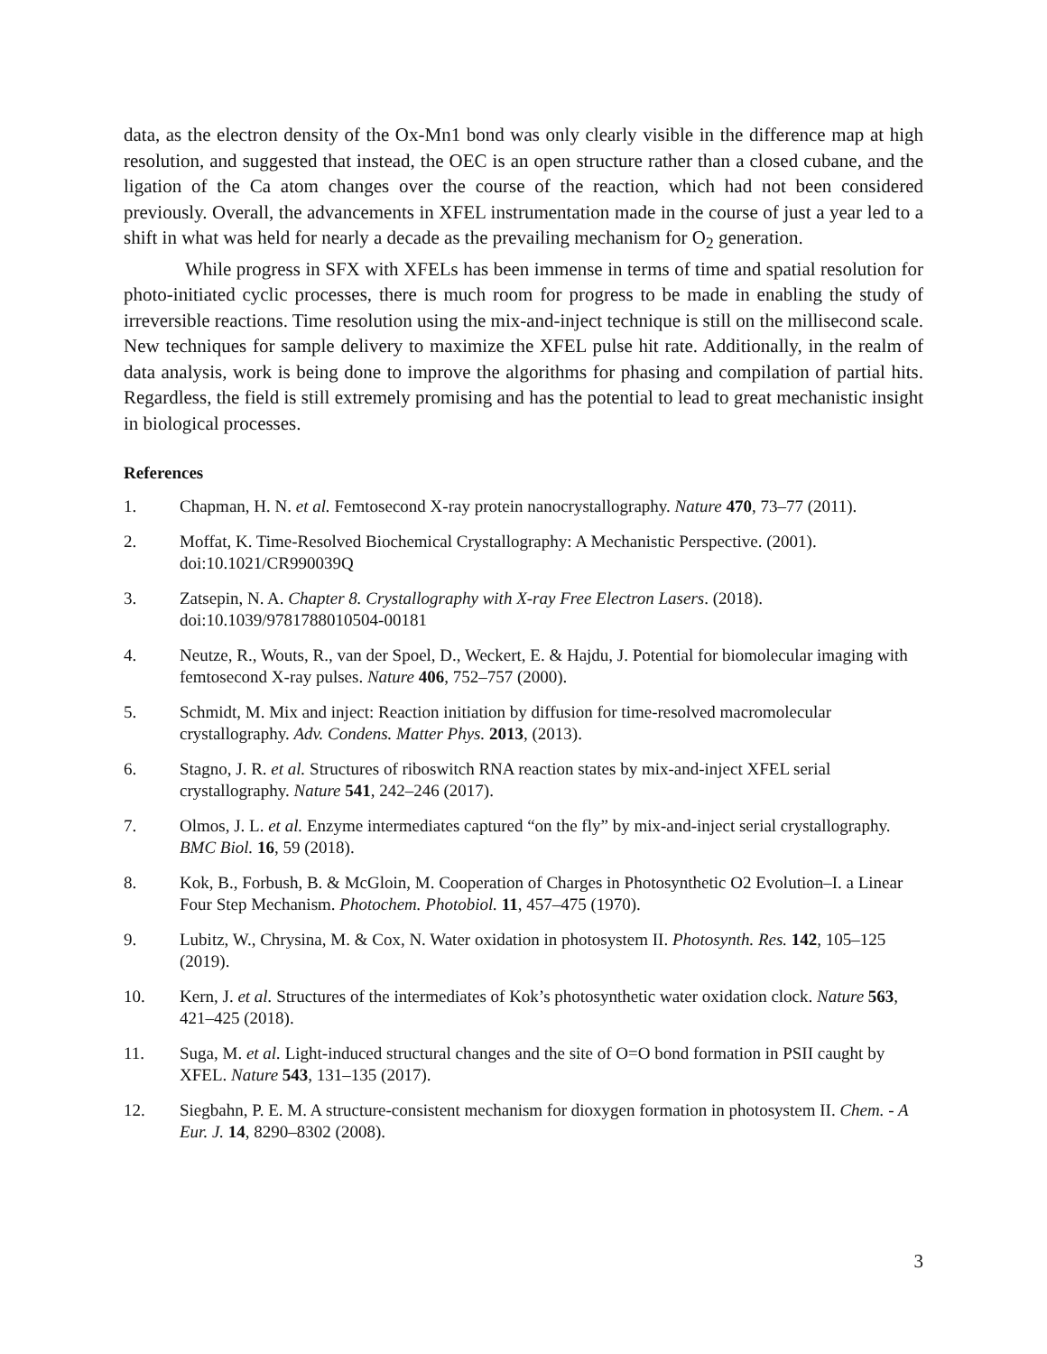data, as the electron density of the Ox-Mn1 bond was only clearly visible in the difference map at high resolution, and suggested that instead, the OEC is an open structure rather than a closed cubane, and the ligation of the Ca atom changes over the course of the reaction, which had not been considered previously. Overall, the advancements in XFEL instrumentation made in the course of just a year led to a shift in what was held for nearly a decade as the prevailing mechanism for O<sub>2</sub> generation.
While progress in SFX with XFELs has been immense in terms of time and spatial resolution for photo-initiated cyclic processes, there is much room for progress to be made in enabling the study of irreversible reactions. Time resolution using the mix-and-inject technique is still on the millisecond scale. New techniques for sample delivery to maximize the XFEL pulse hit rate. Additionally, in the realm of data analysis, work is being done to improve the algorithms for phasing and compilation of partial hits. Regardless, the field is still extremely promising and has the potential to lead to great mechanistic insight in biological processes.
References
1. Chapman, H. N. et al. Femtosecond X-ray protein nanocrystallography. Nature 470, 73–77 (2011).
2. Moffat, K. Time-Resolved Biochemical Crystallography: A Mechanistic Perspective. (2001). doi:10.1021/CR990039Q
3. Zatsepin, N. A. Chapter 8. Crystallography with X-ray Free Electron Lasers. (2018). doi:10.1039/9781788010504-00181
4. Neutze, R., Wouts, R., van der Spoel, D., Weckert, E. & Hajdu, J. Potential for biomolecular imaging with femtosecond X-ray pulses. Nature 406, 752–757 (2000).
5. Schmidt, M. Mix and inject: Reaction initiation by diffusion for time-resolved macromolecular crystallography. Adv. Condens. Matter Phys. 2013, (2013).
6. Stagno, J. R. et al. Structures of riboswitch RNA reaction states by mix-and-inject XFEL serial crystallography. Nature 541, 242–246 (2017).
7. Olmos, J. L. et al. Enzyme intermediates captured “on the fly” by mix-and-inject serial crystallography. BMC Biol. 16, 59 (2018).
8. Kok, B., Forbush, B. & McGloin, M. Cooperation of Charges in Photosynthetic O2 Evolution–I. a Linear Four Step Mechanism. Photochem. Photobiol. 11, 457–475 (1970).
9. Lubitz, W., Chrysina, M. & Cox, N. Water oxidation in photosystem II. Photosynth. Res. 142, 105–125 (2019).
10. Kern, J. et al. Structures of the intermediates of Kok’s photosynthetic water oxidation clock. Nature 563, 421–425 (2018).
11. Suga, M. et al. Light-induced structural changes and the site of O=O bond formation in PSII caught by XFEL. Nature 543, 131–135 (2017).
12. Siegbahn, P. E. M. A structure-consistent mechanism for dioxygen formation in photosystem II. Chem. - A Eur. J. 14, 8290–8302 (2008).
3